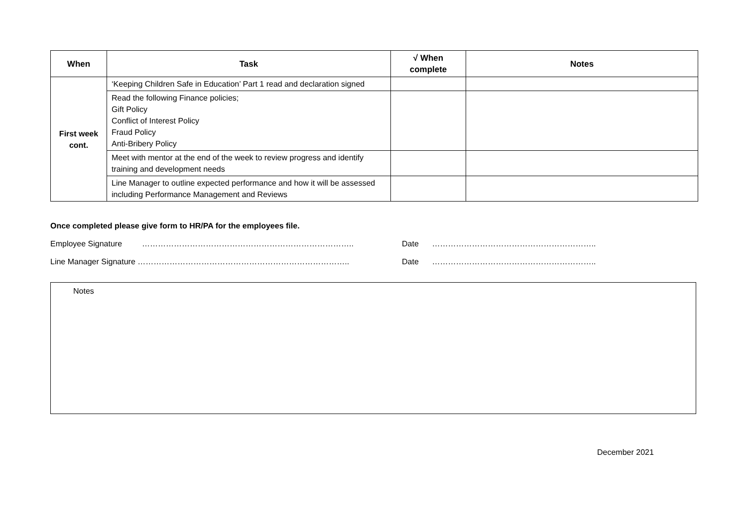| When | Task | √ When complete | Notes |
| --- | --- | --- | --- |
| First week cont. | ‘Keeping Children Safe in Education’ Part 1 read and declaration signed | | |
| | Read the following Finance policies; Gift Policy Conflict of Interest Policy Fraud Policy Anti-Bribery Policy | | |
| | Meet with mentor at the end of the week to review progress and identify training and development needs | | |
| | Line Manager to outline expected performance and how it will be assessed including Performance Management and Reviews | | |
Once completed please give form to HR/PA for the employees file.
Employee Signature …………………………………………………………………….. Date ……………………………………………………..
Line Manager Signature …………………………………………………………………….. Date ……………………………………………………..
Notes
December 2021